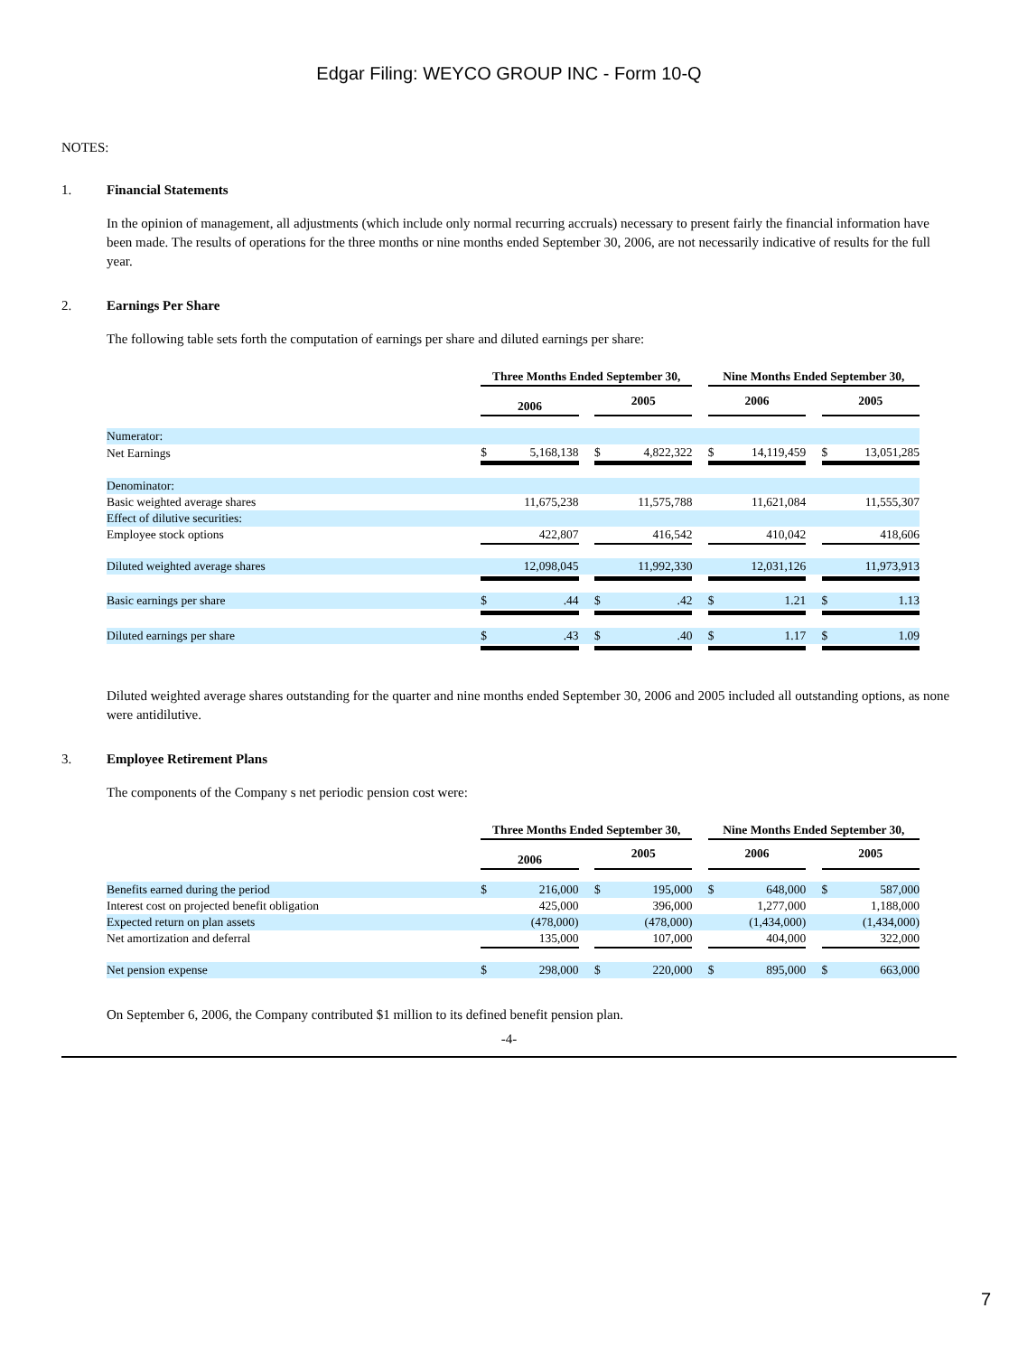Edgar Filing: WEYCO GROUP INC - Form 10-Q
NOTES:
1. Financial Statements
In the opinion of management, all adjustments (which include only normal recurring accruals) necessary to present fairly the financial information have been made. The results of operations for the three months or nine months ended September 30, 2006, are not necessarily indicative of results for the full year.
2. Earnings Per Share
The following table sets forth the computation of earnings per share and diluted earnings per share:
| | Three Months Ended September 30, | | | | | | Nine Months Ended September 30, | | | | |
| | 2006 | | | 2005 | | | 2006 | | | 2005 | |
| Numerator: | | | | | | | | | | | |
| Net Earnings | $ | 5,168,138 | | $ | 4,822,322 | | $ | 14,119,459 | | $ | 13,051,285 |
| Denominator: | | | | | | | | | | | |
| Basic weighted average shares | | 11,675,238 | | | 11,575,788 | | | 11,621,084 | | | 11,555,307 |
| Effect of dilutive securities: | | | | | | | | | | | |
| Employee stock options | | 422,807 | | | 416,542 | | | 410,042 | | | 418,606 |
| Diluted weighted average shares | | 12,098,045 | | | 11,992,330 | | | 12,031,126 | | | 11,973,913 |
| Basic earnings per share | $ | .44 | | $ | .42 | | $ | 1.21 | | $ | 1.13 |
| Diluted earnings per share | $ | .43 | | $ | .40 | | $ | 1.17 | | $ | 1.09 |
Diluted weighted average shares outstanding for the quarter and nine months ended September 30, 2006 and 2005 included all outstanding options, as none were antidilutive.
3. Employee Retirement Plans
The components of the Company s net periodic pension cost were:
| | Three Months Ended September 30, | | | | | | Nine Months Ended September 30, | | | | |
| | 2006 | | | 2005 | | | 2006 | | | 2005 | |
| Benefits earned during the period | $ | 216,000 | | $ | 195,000 | | $ | 648,000 | | $ | 587,000 |
| Interest cost on projected benefit obligation | | 425,000 | | | 396,000 | | | 1,277,000 | | | 1,188,000 |
| Expected return on plan assets | | (478,000) | | | (478,000) | | | (1,434,000) | | | (1,434,000) |
| Net amortization and deferral | | 135,000 | | | 107,000 | | | 404,000 | | | 322,000 |
| Net pension expense | $ | 298,000 | | $ | 220,000 | | $ | 895,000 | | $ | 663,000 |
On September 6, 2006, the Company contributed $1 million to its defined benefit pension plan.
-4-
7